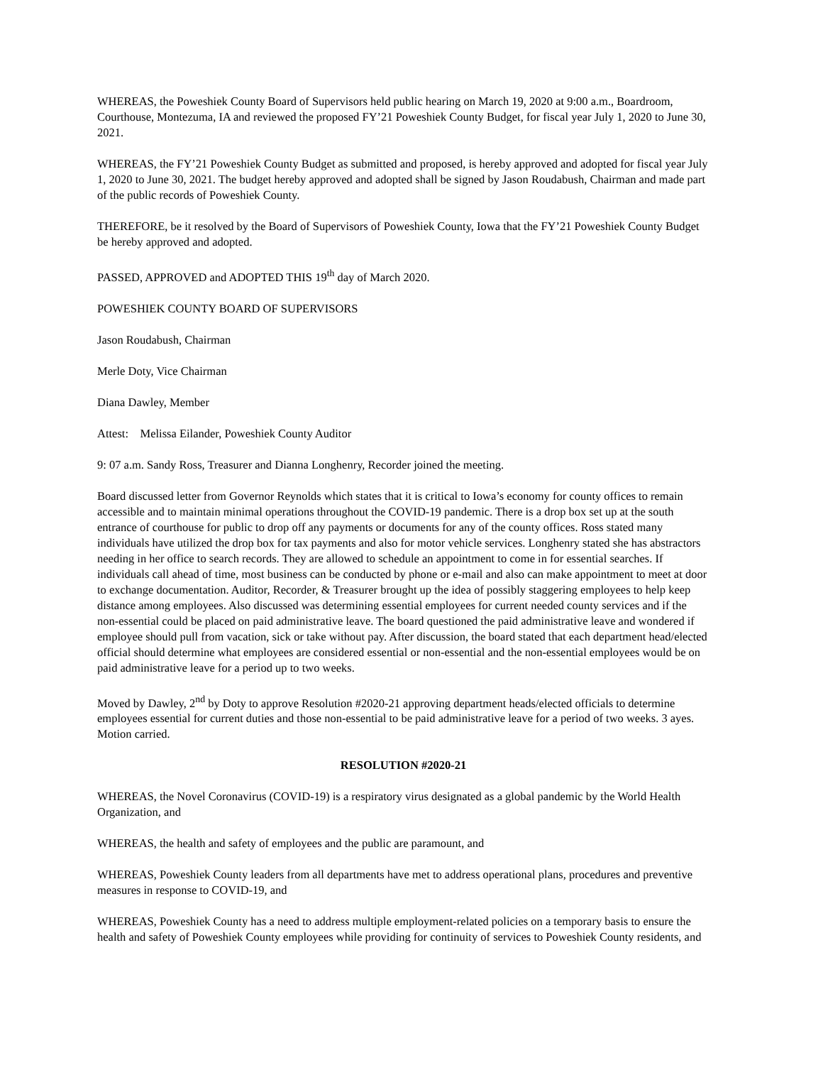WHEREAS, the Poweshiek County Board of Supervisors held public hearing on March 19, 2020 at 9:00 a.m., Boardroom, Courthouse, Montezuma, IA and reviewed the proposed FY’21 Poweshiek County Budget, for fiscal year July 1, 2020 to June 30, 2021.
WHEREAS, the FY’21 Poweshiek County Budget as submitted and proposed, is hereby approved and adopted for fiscal year July 1, 2020 to June 30, 2021. The budget hereby approved and adopted shall be signed by Jason Roudabush, Chairman and made part of the public records of Poweshiek County.
THEREFORE, be it resolved by the Board of Supervisors of Poweshiek County, Iowa that the FY’21 Poweshiek County Budget be hereby approved and adopted.
PASSED, APPROVED and ADOPTED THIS 19<sup>th</sup> day of March 2020.
POWESHIEK COUNTY BOARD OF SUPERVISORS
Jason Roudabush, Chairman
Merle Doty, Vice Chairman
Diana Dawley, Member
Attest: Melissa Eilander, Poweshiek County Auditor
9: 07 a.m. Sandy Ross, Treasurer and Dianna Longhenry, Recorder joined the meeting.
Board discussed letter from Governor Reynolds which states that it is critical to Iowa’s economy for county offices to remain accessible and to maintain minimal operations throughout the COVID-19 pandemic. There is a drop box set up at the south entrance of courthouse for public to drop off any payments or documents for any of the county offices. Ross stated many individuals have utilized the drop box for tax payments and also for motor vehicle services. Longhenry stated she has abstractors needing in her office to search records. They are allowed to schedule an appointment to come in for essential searches. If individuals call ahead of time, most business can be conducted by phone or e-mail and also can make appointment to meet at door to exchange documentation. Auditor, Recorder, & Treasurer brought up the idea of possibly staggering employees to help keep distance among employees. Also discussed was determining essential employees for current needed county services and if the non-essential could be placed on paid administrative leave. The board questioned the paid administrative leave and wondered if employee should pull from vacation, sick or take without pay. After discussion, the board stated that each department head/elected official should determine what employees are considered essential or non-essential and the non-essential employees would be on paid administrative leave for a period up to two weeks.
Moved by Dawley, 2<sup>nd</sup> by Doty to approve Resolution #2020-21 approving department heads/elected officials to determine employees essential for current duties and those non-essential to be paid administrative leave for a period of two weeks. 3 ayes. Motion carried.
RESOLUTION #2020-21
WHEREAS, the Novel Coronavirus (COVID-19) is a respiratory virus designated as a global pandemic by the World Health Organization, and
WHEREAS, the health and safety of employees and the public are paramount, and
WHEREAS, Poweshiek County leaders from all departments have met to address operational plans, procedures and preventive measures in response to COVID-19, and
WHEREAS, Poweshiek County has a need to address multiple employment-related policies on a temporary basis to ensure the health and safety of Poweshiek County employees while providing for continuity of services to Poweshiek County residents, and